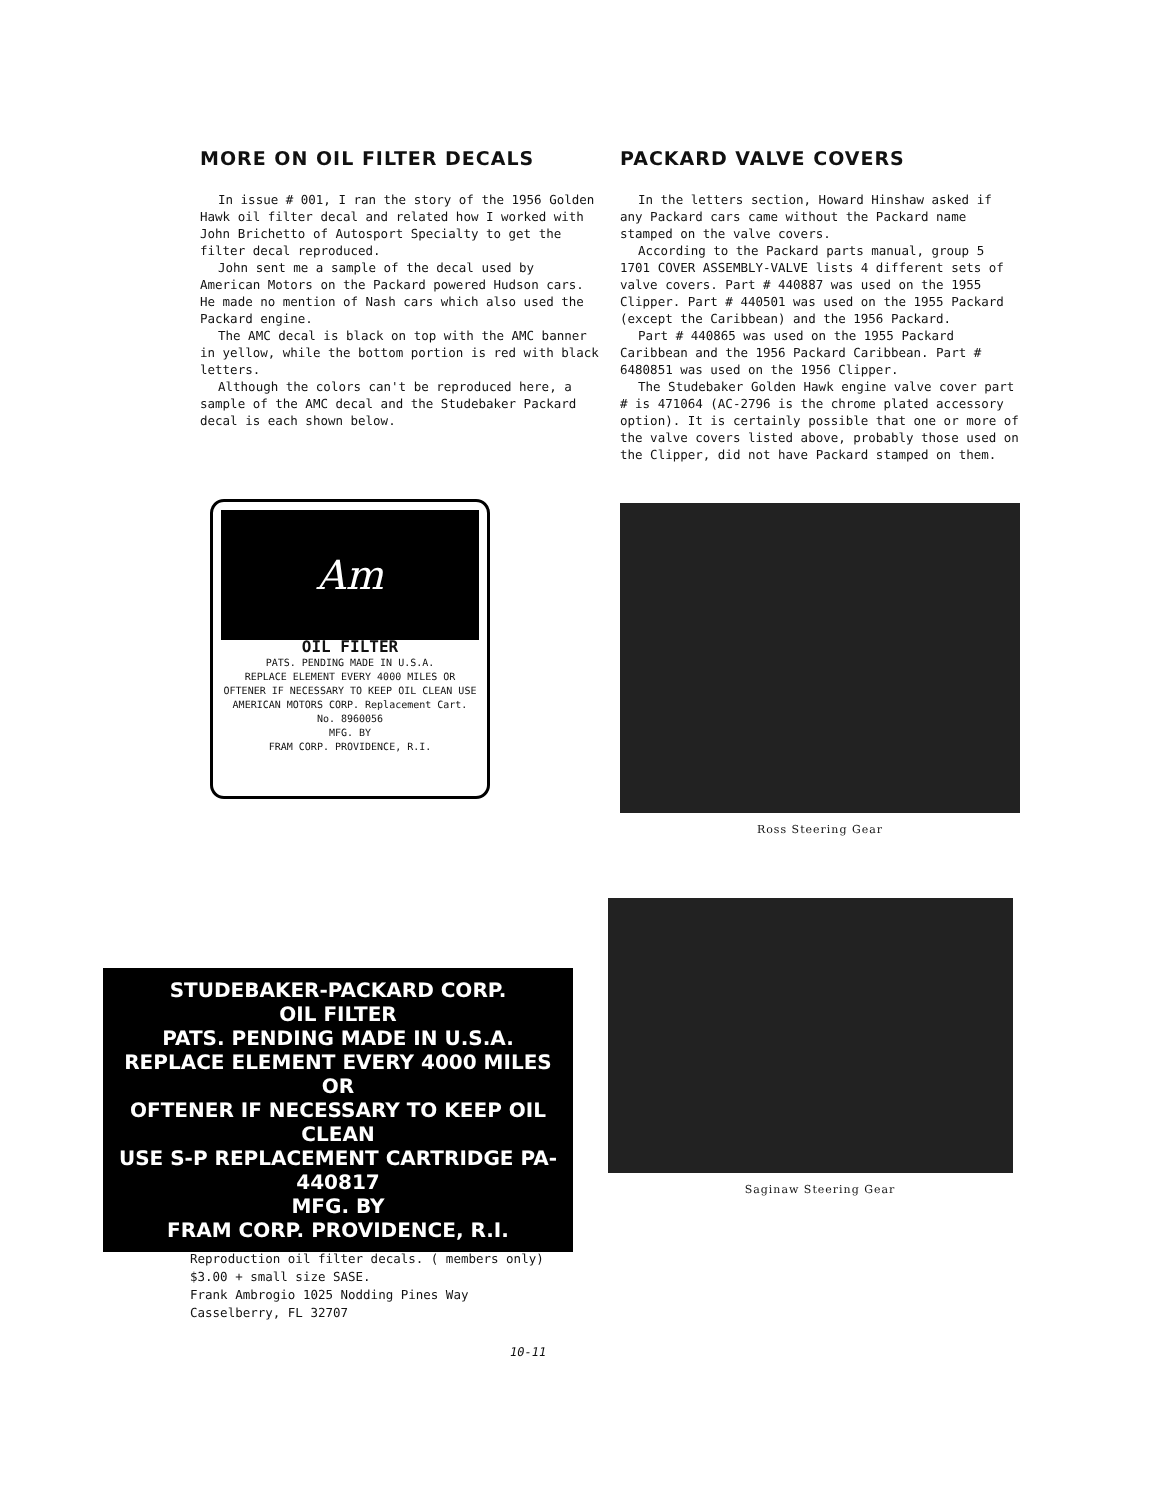MORE ON OIL FILTER DECALS
In issue # 001, I ran the story of the 1956 Golden Hawk oil filter decal and related how I worked with John Brichetto of Autosport Specialty to get the filter decal reproduced.
John sent me a sample of the decal used by American Motors on the Packard powered Hudson cars. He made no mention of Nash cars which also used the Packard engine.
The AMC decal is black on top with the AMC banner in yellow, while the bottom portion is red with black letters.
Although the colors can't be reproduced here, a sample of the AMC decal and the Studebaker Packard decal is each shown below.
Am
OIL FILTER
PATS. PENDING MADE IN U.S.A.
REPLACE ELEMENT EVERY 4000 MILES OR OFTENER IF NECESSARY TO KEEP OIL CLEAN USE AMERICAN MOTORS CORP. Replacement Cart. No. 8960056
MFG. BY
FRAM CORP. PROVIDENCE, R.I.
STUDEBAKER-PACKARD CORP.
OIL FILTER
PATS. PENDING MADE IN U.S.A.
REPLACE ELEMENT EVERY 4000 MILES OR
OFTENER IF NECESSARY TO KEEP OIL CLEAN
USE S-P REPLACEMENT CARTRIDGE PA-440817
MFG. BY
FRAM CORP. PROVIDENCE, R.I.
PACKARD VALVE COVERS
In the letters section, Howard Hinshaw asked if any Packard cars came without the Packard name stamped on the valve covers.
According to the Packard parts manual, group 5 1701 COVER ASSEMBLY-VALVE lists 4 different sets of valve covers. Part # 440887 was used on the 1955 Clipper. Part # 440501 was used on the 1955 Packard (except the Caribbean) and the 1956 Packard.
Part # 440865 was used on the 1955 Packard Caribbean and the 1956 Packard Caribbean. Part # 6480851 was used on the 1956 Clipper.
The Studebaker Golden Hawk engine valve cover part # is 471064 (AC-2796 is the chrome plated accessory option). It is certainly possible that one or more of the valve covers listed above, probably those used on the Clipper, did not have Packard stamped on them.
Ross Steering Gear
Saginaw Steering Gear
Reproduction oil filter decals. ( members only)
$3.00 + small size SASE.
Frank Ambrogio 1025 Nodding Pines Way
Casselberry, FL 32707
10-11